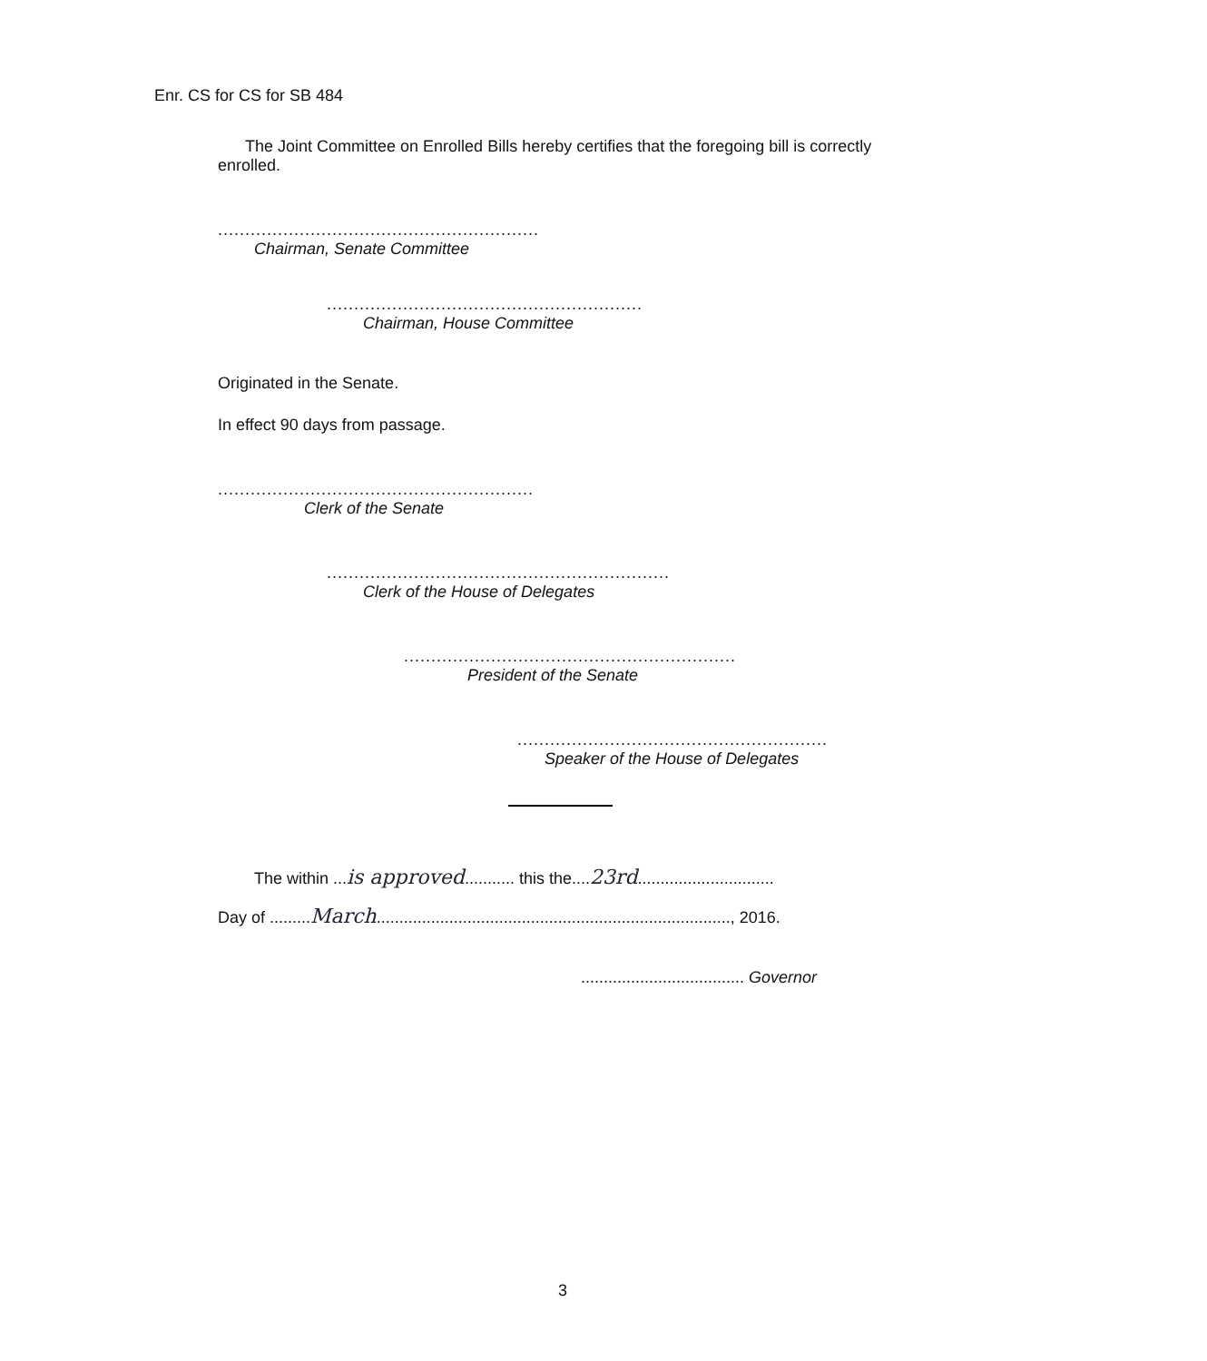Enr. CS for CS for SB 484
The Joint Committee on Enrolled Bills hereby certifies that the foregoing bill is correctly enrolled.
...........................................................
Chairman, Senate Committee
..........................................................
Chairman, House Committee
Originated in the Senate.
In effect 90 days from passage.
..........................................................
Clerk of the Senate
...............................................................
Clerk of the House of Delegates
.............................................................
President of the Senate
.........................................................
Speaker of the House of Delegates
The within ...is approved........... this the....23rd..............................
Day of .........March.............................................................................., 2016.
.................................... Governor
3